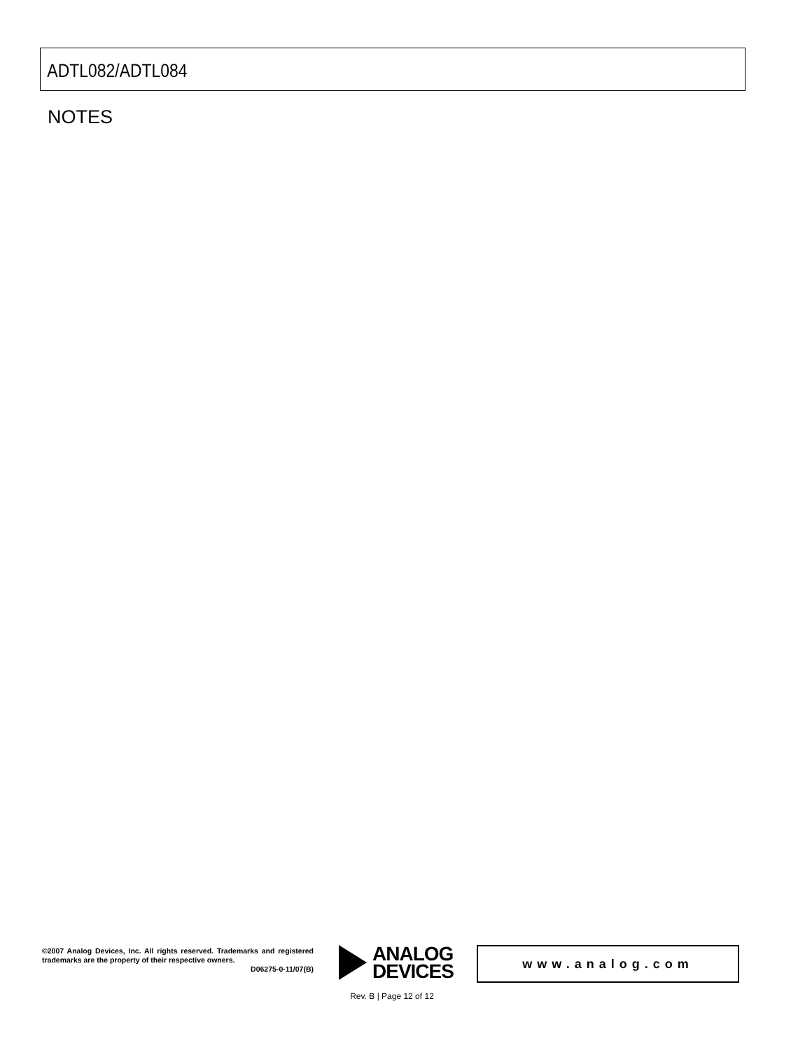ADTL082/ADTL084
NOTES
©2007 Analog Devices, Inc. All rights reserved. Trademarks and registered trademarks are the property of their respective owners.
D06275-0-11/07(B)
ANALOG
DEVICES
www.analog.com
Rev. B | Page 12 of 12